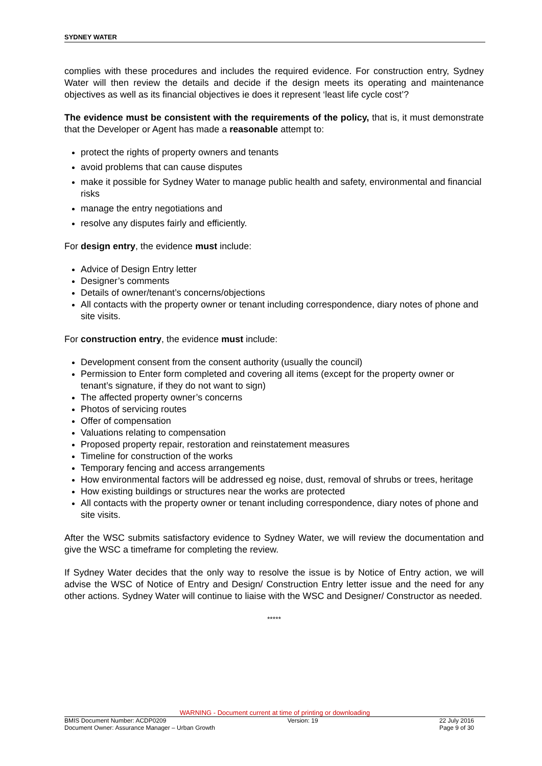SYDNEY WATER
complies with these procedures and includes the required evidence. For construction entry, Sydney Water will then review the details and decide if the design meets its operating and maintenance objectives as well as its financial objectives ie does it represent ‘least life cycle cost’?
The evidence must be consistent with the requirements of the policy, that is, it must demonstrate that the Developer or Agent has made a reasonable attempt to:
protect the rights of property owners and tenants
avoid problems that can cause disputes
make it possible for Sydney Water to manage public health and safety, environmental and financial risks
manage the entry negotiations and
resolve any disputes fairly and efficiently.
For design entry, the evidence must include:
Advice of Design Entry letter
Designer’s comments
Details of owner/tenant’s concerns/objections
All contacts with the property owner or tenant including correspondence, diary notes of phone and site visits.
For construction entry, the evidence must include:
Development consent from the consent authority (usually the council)
Permission to Enter form completed and covering all items (except for the property owner or tenant’s signature, if they do not want to sign)
The affected property owner’s concerns
Photos of servicing routes
Offer of compensation
Valuations relating to compensation
Proposed property repair, restoration and reinstatement measures
Timeline for construction of the works
Temporary fencing and access arrangements
How environmental factors will be addressed eg noise, dust, removal of shrubs or trees, heritage
How existing buildings or structures near the works are protected
All contacts with the property owner or tenant including correspondence, diary notes of phone and site visits.
After the WSC submits satisfactory evidence to Sydney Water, we will review the documentation and give the WSC a timeframe for completing the review.
If Sydney Water decides that the only way to resolve the issue is by Notice of Entry action, we will advise the WSC of Notice of Entry and Design/ Construction Entry letter issue and the need for any other actions. Sydney Water will continue to liaise with the WSC and Designer/ Constructor as needed.
*****
WARNING - Document current at time of printing or downloading
BMIS Document Number: ACDP0209 Version: 19 22 July 2016
Document Owner: Assurance Manager – Urban Growth Page 9 of 30